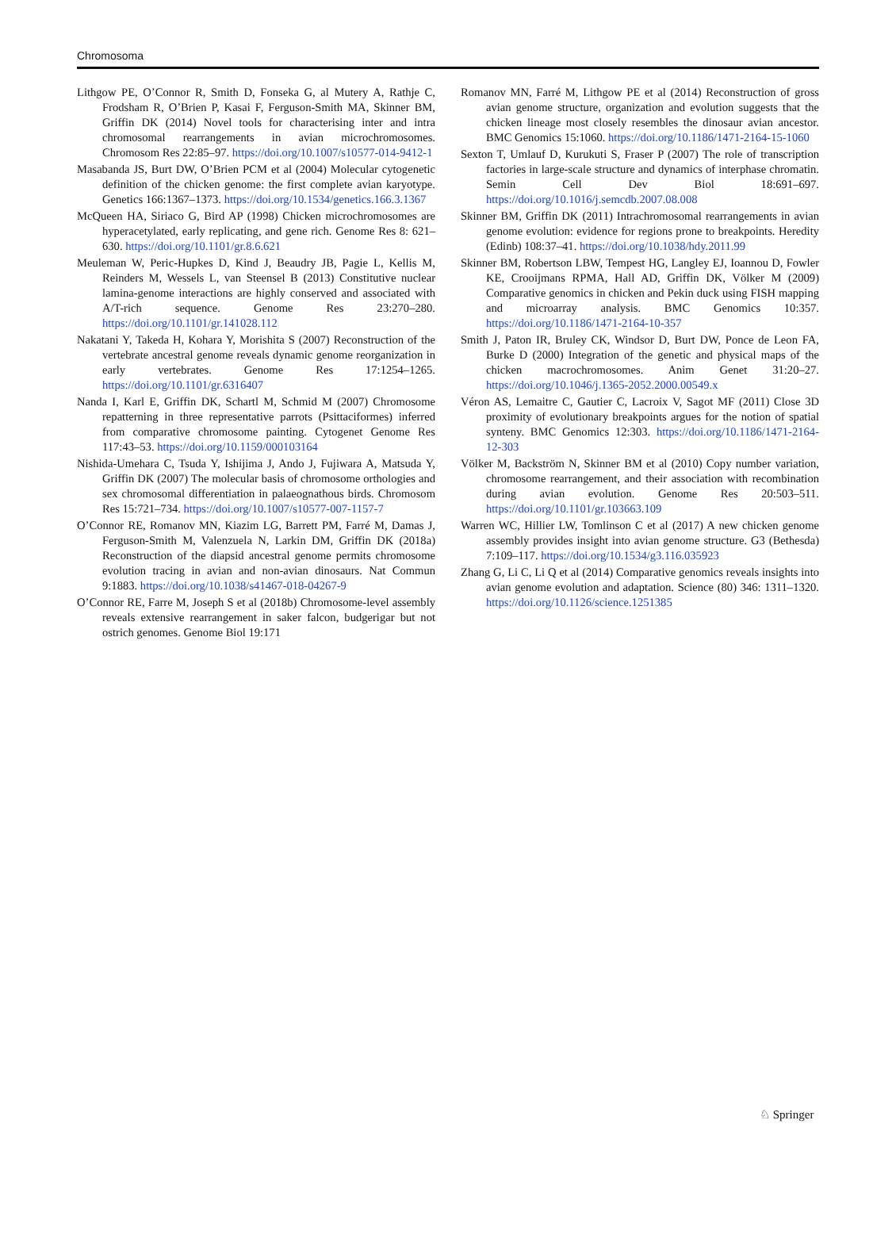Chromosoma
Lithgow PE, O’Connor R, Smith D, Fonseka G, al Mutery A, Rathje C, Frodsham R, O’Brien P, Kasai F, Ferguson-Smith MA, Skinner BM, Griffin DK (2014) Novel tools for characterising inter and intra chromosomal rearrangements in avian microchromosomes. Chromosom Res 22:85–97. https://doi.org/10.1007/s10577-014-9412-1
Masabanda JS, Burt DW, O’Brien PCM et al (2004) Molecular cytogenetic definition of the chicken genome: the first complete avian karyotype. Genetics 166:1367–1373. https://doi.org/10.1534/genetics.166.3.1367
McQueen HA, Siriaco G, Bird AP (1998) Chicken microchromosomes are hyperacetylated, early replicating, and gene rich. Genome Res 8: 621–630. https://doi.org/10.1101/gr.8.6.621
Meuleman W, Peric-Hupkes D, Kind J, Beaudry JB, Pagie L, Kellis M, Reinders M, Wessels L, van Steensel B (2013) Constitutive nuclear lamina-genome interactions are highly conserved and associated with A/T-rich sequence. Genome Res 23:270–280. https://doi.org/10.1101/gr.141028.112
Nakatani Y, Takeda H, Kohara Y, Morishita S (2007) Reconstruction of the vertebrate ancestral genome reveals dynamic genome reorganization in early vertebrates. Genome Res 17:1254–1265. https://doi.org/10.1101/gr.6316407
Nanda I, Karl E, Griffin DK, Schartl M, Schmid M (2007) Chromosome repatterning in three representative parrots (Psittaciformes) inferred from comparative chromosome painting. Cytogenet Genome Res 117:43–53. https://doi.org/10.1159/000103164
Nishida-Umehara C, Tsuda Y, Ishijima J, Ando J, Fujiwara A, Matsuda Y, Griffin DK (2007) The molecular basis of chromosome orthologies and sex chromosomal differentiation in palaeognathous birds. Chromosom Res 15:721–734. https://doi.org/10.1007/s10577-007-1157-7
O’Connor RE, Romanov MN, Kiazim LG, Barrett PM, Farré M, Damas J, Ferguson-Smith M, Valenzuela N, Larkin DM, Griffin DK (2018a) Reconstruction of the diapsid ancestral genome permits chromosome evolution tracing in avian and non-avian dinosaurs. Nat Commun 9:1883. https://doi.org/10.1038/s41467-018-04267-9
O’Connor RE, Farre M, Joseph S et al (2018b) Chromosome-level assembly reveals extensive rearrangement in saker falcon, budgerigar but not ostrich genomes. Genome Biol 19:171
Romanov MN, Farré M, Lithgow PE et al (2014) Reconstruction of gross avian genome structure, organization and evolution suggests that the chicken lineage most closely resembles the dinosaur avian ancestor. BMC Genomics 15:1060. https://doi.org/10.1186/1471-2164-15-1060
Sexton T, Umlauf D, Kurukuti S, Fraser P (2007) The role of transcription factories in large-scale structure and dynamics of interphase chromatin. Semin Cell Dev Biol 18:691–697. https://doi.org/10.1016/j.semcdb.2007.08.008
Skinner BM, Griffin DK (2011) Intrachromosomal rearrangements in avian genome evolution: evidence for regions prone to breakpoints. Heredity (Edinb) 108:37–41. https://doi.org/10.1038/hdy.2011.99
Skinner BM, Robertson LBW, Tempest HG, Langley EJ, Ioannou D, Fowler KE, Crooijmans RPMA, Hall AD, Griffin DK, Völker M (2009) Comparative genomics in chicken and Pekin duck using FISH mapping and microarray analysis. BMC Genomics 10:357. https://doi.org/10.1186/1471-2164-10-357
Smith J, Paton IR, Bruley CK, Windsor D, Burt DW, Ponce de Leon FA, Burke D (2000) Integration of the genetic and physical maps of the chicken macrochromosomes. Anim Genet 31:20–27. https://doi.org/10.1046/j.1365-2052.2000.00549.x
Véron AS, Lemaitre C, Gautier C, Lacroix V, Sagot MF (2011) Close 3D proximity of evolutionary breakpoints argues for the notion of spatial synteny. BMC Genomics 12:303. https://doi.org/10.1186/1471-2164-12-303
Völker M, Backström N, Skinner BM et al (2010) Copy number variation, chromosome rearrangement, and their association with recombination during avian evolution. Genome Res 20:503–511. https://doi.org/10.1101/gr.103663.109
Warren WC, Hillier LW, Tomlinson C et al (2017) A new chicken genome assembly provides insight into avian genome structure. G3 (Bethesda) 7:109–117. https://doi.org/10.1534/g3.116.035923
Zhang G, Li C, Li Q et al (2014) Comparative genomics reveals insights into avian genome evolution and adaptation. Science (80) 346: 1311–1320. https://doi.org/10.1126/science.1251385
♘ Springer